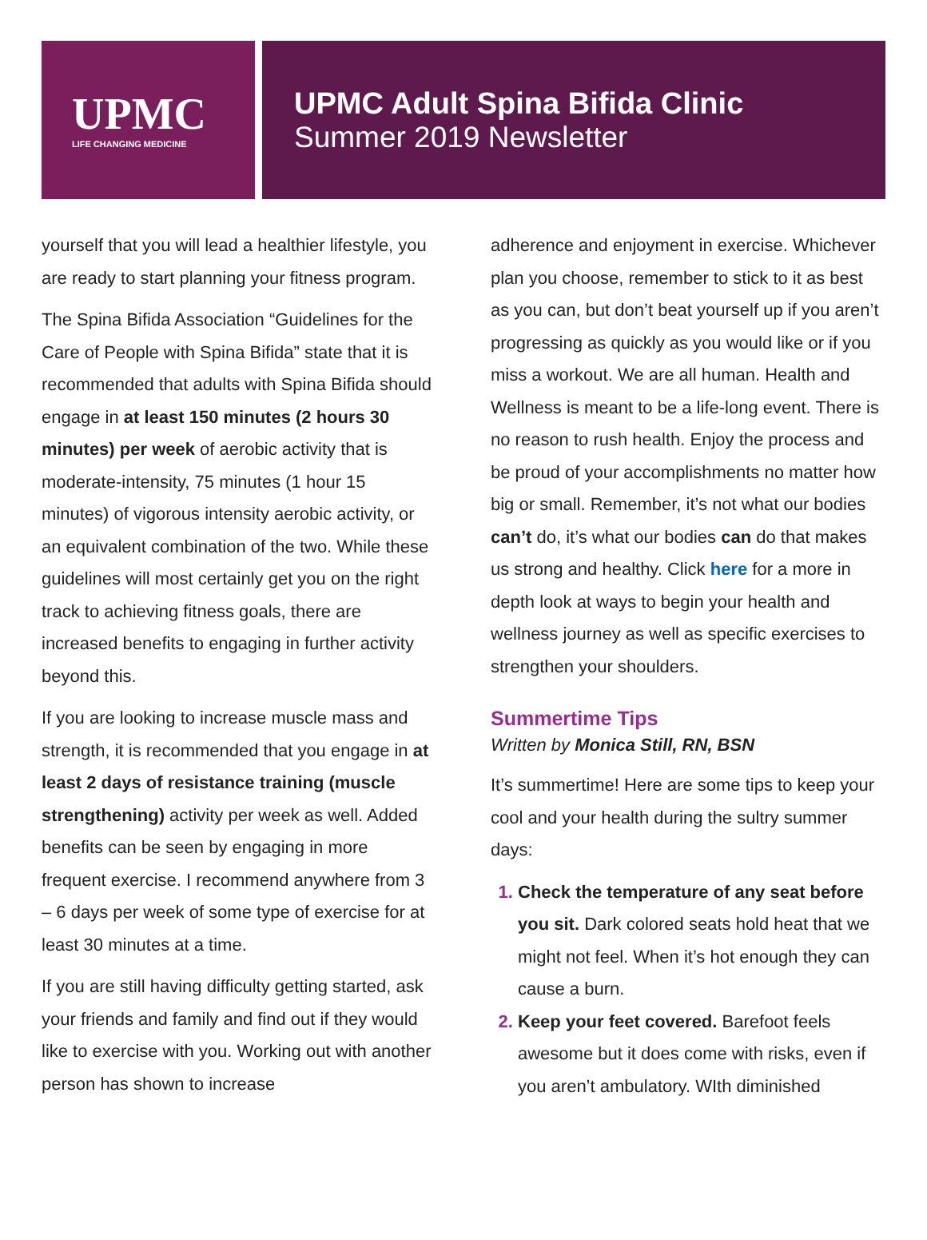UPMC
LIFE CHANGING MEDICINE
UPMC Adult Spina Bifida Clinic
Summer 2019 Newsletter
yourself that you will lead a healthier lifestyle, you are ready to start planning your fitness program.
The Spina Bifida Association “Guidelines for the Care of People with Spina Bifida” state that it is recommended that adults with Spina Bifida should engage in at least 150 minutes (2 hours 30 minutes) per week of aerobic activity that is moderate-intensity, 75 minutes (1 hour 15 minutes) of vigorous intensity aerobic activity, or an equivalent combination of the two. While these guidelines will most certainly get you on the right track to achieving fitness goals, there are increased benefits to engaging in further activity beyond this.
If you are looking to increase muscle mass and strength, it is recommended that you engage in at least 2 days of resistance training (muscle strengthening) activity per week as well. Added benefits can be seen by engaging in more frequent exercise. I recommend anywhere from 3 – 6 days per week of some type of exercise for at least 30 minutes at a time.
If you are still having difficulty getting started, ask your friends and family and find out if they would like to exercise with you. Working out with another person has shown to increase
adherence and enjoyment in exercise. Whichever plan you choose, remember to stick to it as best as you can, but don’t beat yourself up if you aren’t progressing as quickly as you would like or if you miss a workout. We are all human. Health and Wellness is meant to be a life-long event. There is no reason to rush health. Enjoy the process and be proud of your accomplishments no matter how big or small. Remember, it’s not what our bodies can’t do, it’s what our bodies can do that makes us strong and healthy. Click here for a more in depth look at ways to begin your health and wellness journey as well as specific exercises to strengthen your shoulders.
Summertime Tips
Written by Monica Still, RN, BSN
It’s summertime! Here are some tips to keep your cool and your health during the sultry summer days:
Check the temperature of any seat before you sit. Dark colored seats hold heat that we might not feel. When it’s hot enough they can cause a burn.
Keep your feet covered. Barefoot feels awesome but it does come with risks, even if you aren’t ambulatory. WIth diminished